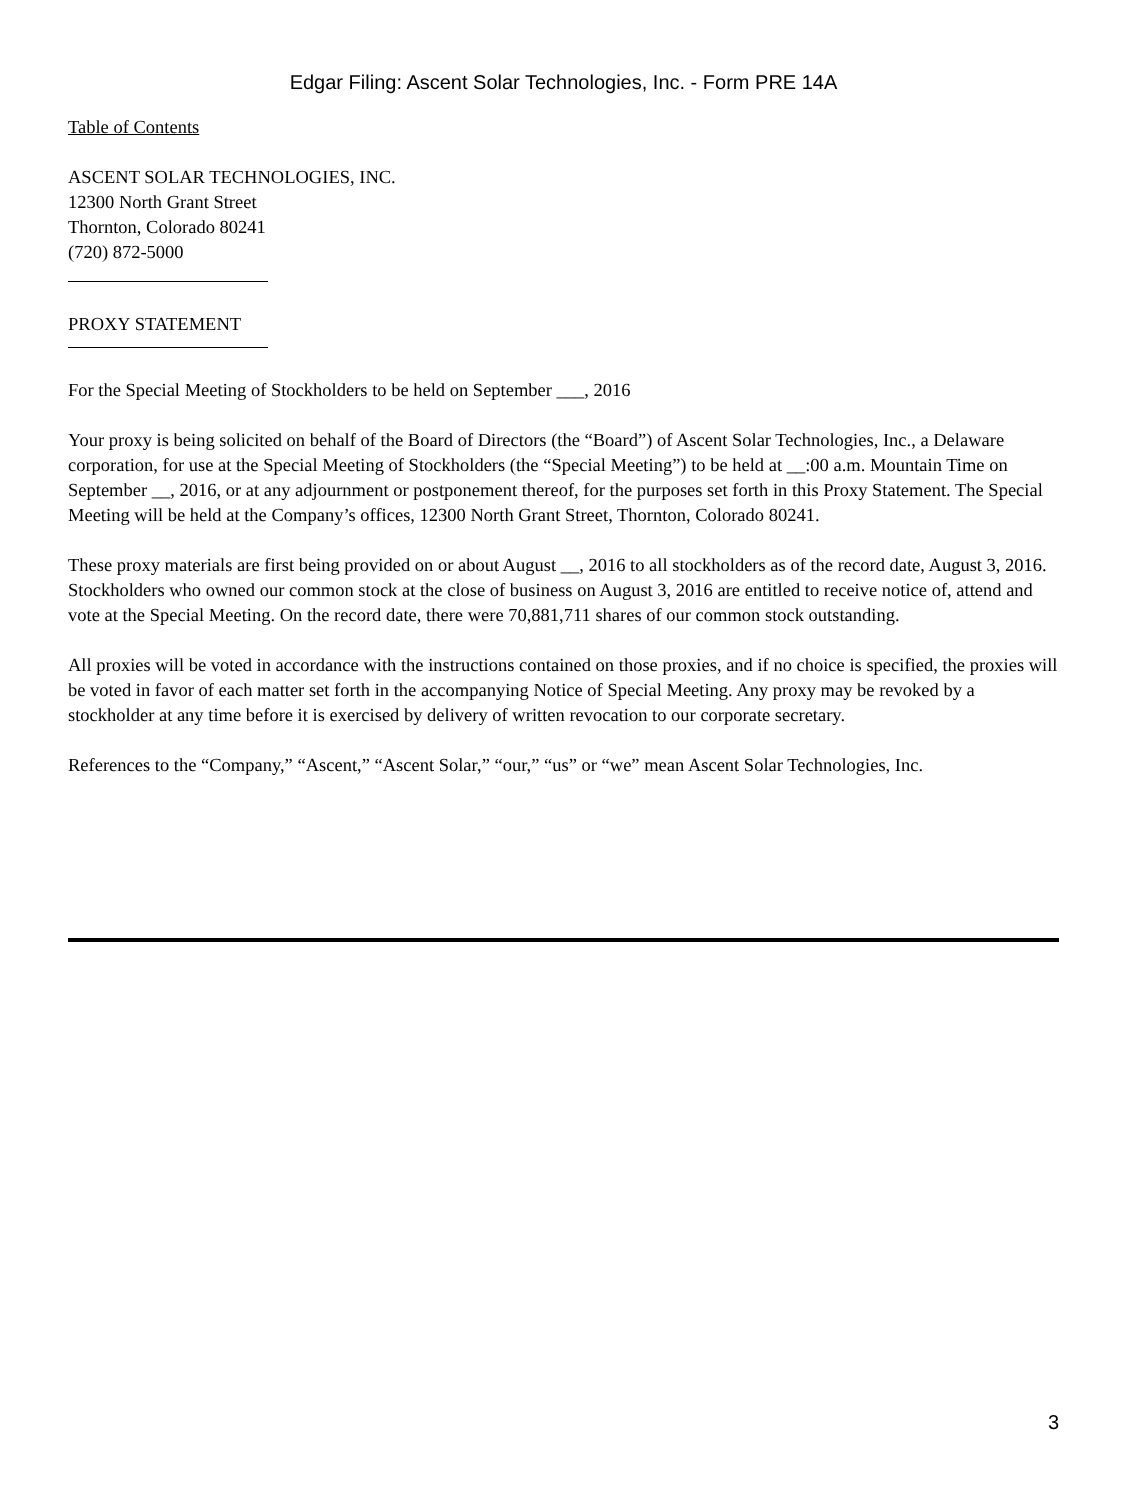Edgar Filing: Ascent Solar Technologies, Inc. - Form PRE 14A
Table of Contents
ASCENT SOLAR TECHNOLOGIES, INC.
12300 North Grant Street
Thornton, Colorado 80241
(720) 872-5000
PROXY STATEMENT
For the Special Meeting of Stockholders to be held on September ___, 2016
Your proxy is being solicited on behalf of the Board of Directors (the “Board”) of Ascent Solar Technologies, Inc., a Delaware corporation, for use at the Special Meeting of Stockholders (the “Special Meeting”) to be held at __:00 a.m. Mountain Time on September __, 2016, or at any adjournment or postponement thereof, for the purposes set forth in this Proxy Statement. The Special Meeting will be held at the Company’s offices, 12300 North Grant Street, Thornton, Colorado 80241.
These proxy materials are first being provided on or about August __, 2016 to all stockholders as of the record date, August 3, 2016. Stockholders who owned our common stock at the close of business on August 3, 2016 are entitled to receive notice of, attend and vote at the Special Meeting. On the record date, there were 70,881,711 shares of our common stock outstanding.
All proxies will be voted in accordance with the instructions contained on those proxies, and if no choice is specified, the proxies will be voted in favor of each matter set forth in the accompanying Notice of Special Meeting. Any proxy may be revoked by a stockholder at any time before it is exercised by delivery of written revocation to our corporate secretary.
References to the “Company,” “Ascent,” “Ascent Solar,” “our,” “us” or “we” mean Ascent Solar Technologies, Inc.
3